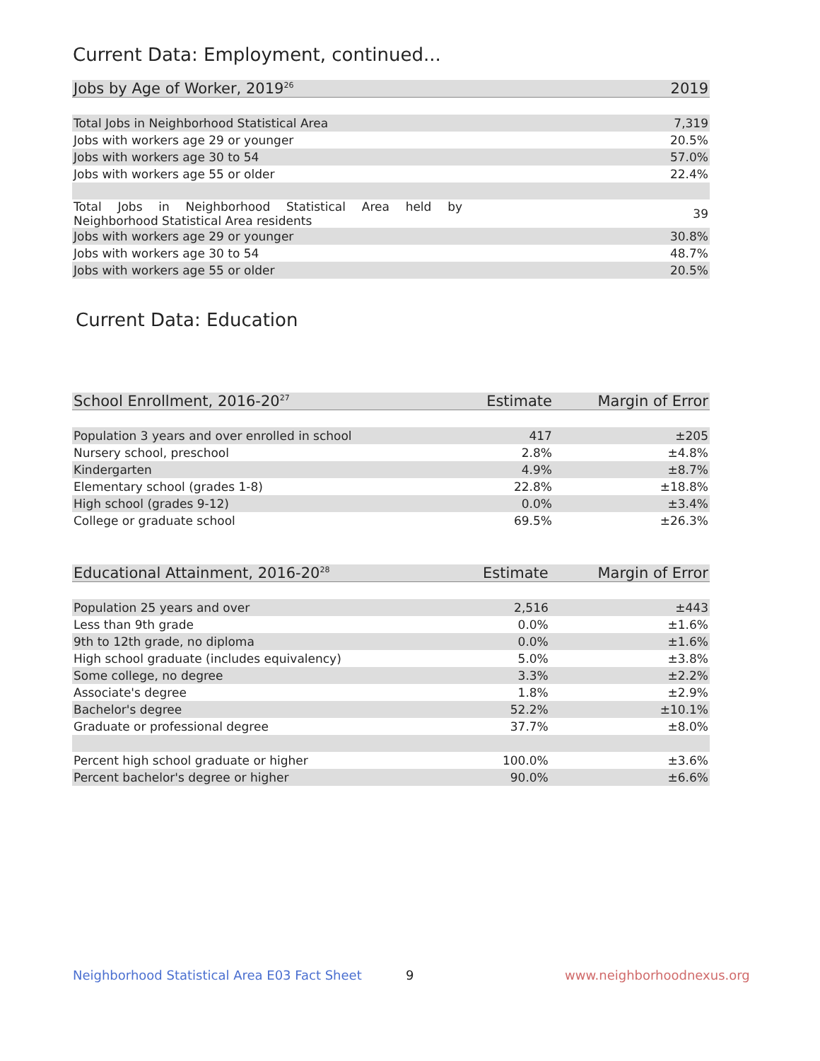Current Data: Employment, continued...
| Jobs by Age of Worker, 2019<sup>26</sup> | 2019 |
| --- | --- |
| Total Jobs in Neighborhood Statistical Area | 7,319 |
| Jobs with workers age 29 or younger | 20.5% |
| Jobs with workers age 30 to 54 | 57.0% |
| Jobs with workers age 55 or older | 22.4% |
| Total Jobs in Neighborhood Statistical Area held by Neighborhood Statistical Area residents | 39 |
| Jobs with workers age 29 or younger | 30.8% |
| Jobs with workers age 30 to 54 | 48.7% |
| Jobs with workers age 55 or older | 20.5% |
Current Data: Education
| School Enrollment, 2016-20<sup>27</sup> | Estimate | Margin of Error |
| --- | --- | --- |
| Population 3 years and over enrolled in school | 417 | ±205 |
| Nursery school, preschool | 2.8% | ±4.8% |
| Kindergarten | 4.9% | ±8.7% |
| Elementary school (grades 1-8) | 22.8% | ±18.8% |
| High school (grades 9-12) | 0.0% | ±3.4% |
| College or graduate school | 69.5% | ±26.3% |
| Educational Attainment, 2016-20<sup>28</sup> | Estimate | Margin of Error |
| --- | --- | --- |
| Population 25 years and over | 2,516 | ±443 |
| Less than 9th grade | 0.0% | ±1.6% |
| 9th to 12th grade, no diploma | 0.0% | ±1.6% |
| High school graduate (includes equivalency) | 5.0% | ±3.8% |
| Some college, no degree | 3.3% | ±2.2% |
| Associate's degree | 1.8% | ±2.9% |
| Bachelor's degree | 52.2% | ±10.1% |
| Graduate or professional degree | 37.7% | ±8.0% |
| Percent high school graduate or higher | 100.0% | ±3.6% |
| Percent bachelor's degree or higher | 90.0% | ±6.6% |
Neighborhood Statistical Area E03 Fact Sheet
9 www.neighborhoodnexus.org